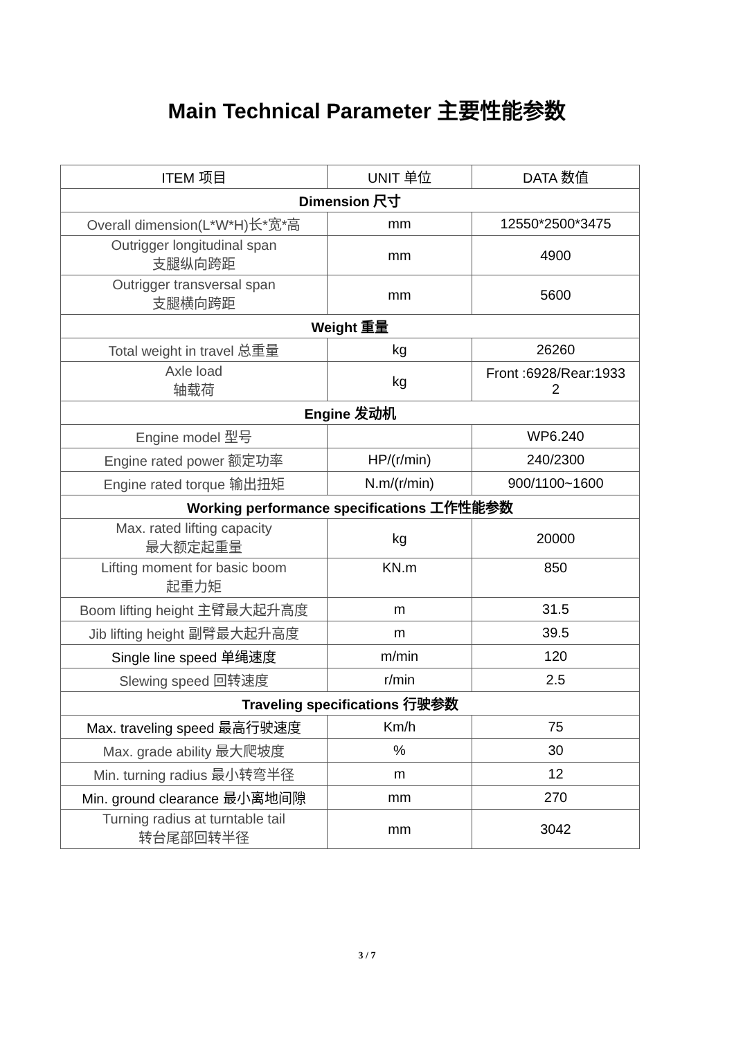Main Technical Parameter 主要性能参数
| ITEM 项目 | UNIT 单位 | DATA 数值 |
| --- | --- | --- |
| Dimension 尺寸 | | |
| Overall dimension(L*W*H)长*宽*高 | mm | 12550*2500*3475 |
| Outrigger longitudinal span 支腿纵向跨距 | mm | 4900 |
| Outrigger transversal span 支腿横向跨距 | mm | 5600 |
| Weight 重量 | | |
| Total weight in travel 总重量 | kg | 26260 |
| Axle load 轴载荷 | kg | Front :6928/Rear:1933 2 |
| Engine 发动机 | | |
| Engine model 型号 | | WP6.240 |
| Engine rated power 额定功率 | HP/(r/min) | 240/2300 |
| Engine rated torque 输出扭矩 | N.m/(r/min) | 900/1100~1600 |
| Working performance specifications 工作性能参数 | | |
| Max. rated lifting capacity 最大额定起重量 | kg | 20000 |
| Lifting moment for basic boom 起重力矩 | KN.m | 850 |
| Boom lifting height 主臂最大起升高度 | m | 31.5 |
| Jib lifting height 副臂最大起升高度 | m | 39.5 |
| Single line speed 单绳速度 | m/min | 120 |
| Slewing speed 回转速度 | r/min | 2.5 |
| Traveling specifications 行驶参数 | | |
| Max. traveling speed 最高行驶速度 | Km/h | 75 |
| Max. grade ability 最大爬坡度 | % | 30 |
| Min. turning radius 最小转弯半径 | m | 12 |
| Min. ground clearance 最小离地间隙 | mm | 270 |
| Turning radius at turntable tail 转台尾部回转半径 | mm | 3042 |
3 / 7